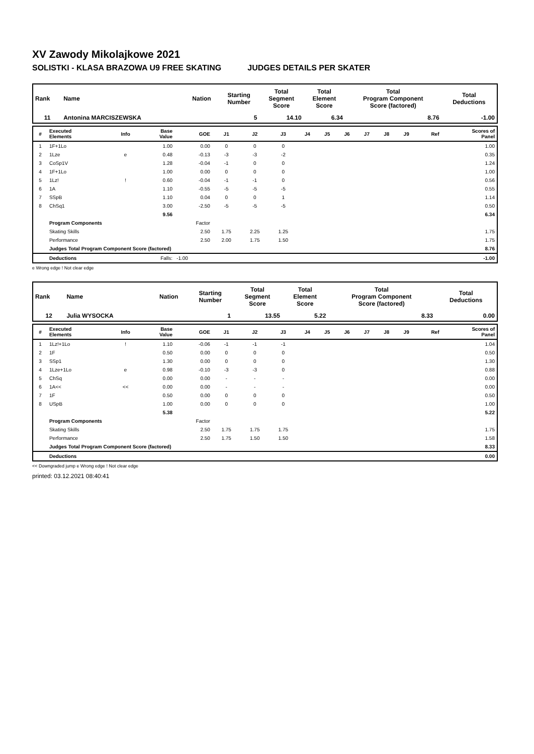XV Zawody Mikolajkowe 2021
SOLISTKI - KLASA BRAZOWA U9 FREE SKATING JUDGES DETAILS PER SKATER
| Rank | Name | Nation | Starting Number | Total Segment Score | Total Element Score | Total Program Component Score (factored) | Total Deductions |
| --- | --- | --- | --- | --- | --- | --- | --- |
| 11 | Antonina MARCISZEWSKA | | 5 | 14.10 | 6.34 | 8.76 | -1.00 |
| # | Executed Elements | Info | Base Value | GOE | J1 | J2 | J3 | J4 | J5 | J6 | J7 | J8 | J9 | Ref | Scores of Panel |
| --- | --- | --- | --- | --- | --- | --- | --- | --- | --- | --- | --- | --- | --- | --- | --- |
| 1 | 1F+1Lo | | 1.00 | 0.00 | 0 | 0 | 0 | | | | | | | | 1.00 |
| 2 | 1Lze | e | 0.48 | -0.13 | -3 | -3 | -2 | | | | | | | | 0.35 |
| 3 | CoSp1V | | 1.28 | -0.04 | -1 | 0 | 0 | | | | | | | | 1.24 |
| 4 | 1F+1Lo | | 1.00 | 0.00 | 0 | 0 | 0 | | | | | | | | 1.00 |
| 5 | 1Lz! | ! | 0.60 | -0.04 | -1 | -1 | 0 | | | | | | | | 0.56 |
| 6 | 1A | | 1.10 | -0.55 | -5 | -5 | -5 | | | | | | | | 0.55 |
| 7 | SSpB | | 1.10 | 0.04 | 0 | 0 | 1 | | | | | | | | 1.14 |
| 8 | ChSq1 | | 3.00 | -2.50 | -5 | -5 | -5 | | | | | | | | 0.50 |
| | | | 9.56 | | | | | | | | | | | | 6.34 |
| | Program Components | | | Factor | | | | | | | | | | | |
| | Skating Skills | | | 2.50 | 1.75 | 2.25 | 1.25 | | | | | | | | 1.75 |
| | Performance | | | 2.50 | 2.00 | 1.75 | 1.50 | | | | | | | | 1.75 |
| | Judges Total Program Component Score (factored) | | | | | | | | | | | | | | 8.76 |
| | Deductions | Falls: | | -1.00 | | | | | | | | | | | -1.00 |
e Wrong edge ! Not clear edge
| Rank | Name | Nation | Starting Number | Total Segment Score | Total Element Score | Total Program Component Score (factored) | Total Deductions |
| --- | --- | --- | --- | --- | --- | --- | --- |
| 12 | Julia WYSOCKA | | 1 | 13.55 | 5.22 | 8.33 | 0.00 |
| # | Executed Elements | Info | Base Value | GOE | J1 | J2 | J3 | J4 | J5 | J6 | J7 | J8 | J9 | Ref | Scores of Panel |
| --- | --- | --- | --- | --- | --- | --- | --- | --- | --- | --- | --- | --- | --- | --- | --- |
| 1 | 1Lz!+1Lo | ! | 1.10 | -0.06 | -1 | -1 | -1 | | | | | | | | 1.04 |
| 2 | 1F | | 0.50 | 0.00 | 0 | 0 | 0 | | | | | | | | 0.50 |
| 3 | SSp1 | | 1.30 | 0.00 | 0 | 0 | 0 | | | | | | | | 1.30 |
| 4 | 1Lze+1Lo | e | 0.98 | -0.10 | -3 | -3 | 0 | | | | | | | | 0.88 |
| 5 | ChSq | | 0.00 | 0.00 | - | - | - | | | | | | | | 0.00 |
| 6 | 1A<< | << | 0.00 | 0.00 | - | - | - | | | | | | | | 0.00 |
| 7 | 1F | | 0.50 | 0.00 | 0 | 0 | 0 | | | | | | | | 0.50 |
| 8 | USpB | | 1.00 | 0.00 | 0 | 0 | 0 | | | | | | | | 1.00 |
| | | | 5.38 | | | | | | | | | | | | 5.22 |
| | Program Components | | | Factor | | | | | | | | | | | |
| | Skating Skills | | | 2.50 | 1.75 | 1.75 | 1.75 | | | | | | | | 1.75 |
| | Performance | | | 2.50 | 1.75 | 1.50 | 1.50 | | | | | | | | 1.58 |
| | Judges Total Program Component Score (factored) | | | | | | | | | | | | | | 8.33 |
| | Deductions | | | | | | | | | | | | | | 0.00 |
<< Downgraded jump e Wrong edge ! Not clear edge
printed: 03.12.2021 08:40:41